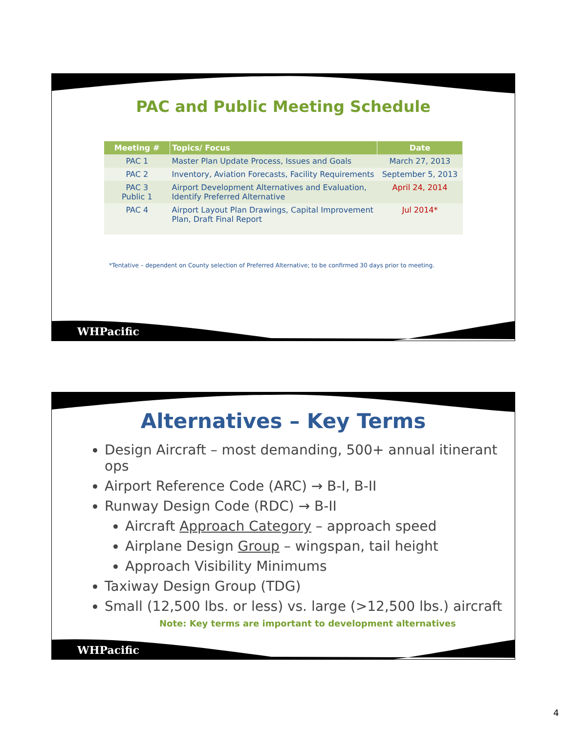PAC and Public Meeting Schedule
| Meeting # | Topics/ Focus | Date |
| --- | --- | --- |
| PAC 1 | Master Plan Update Process, Issues and Goals | March 27, 2013 |
| PAC 2 | Inventory, Aviation Forecasts, Facility Requirements | September 5, 2013 |
| PAC 3 Public 1 | Airport Development Alternatives and Evaluation, Identify Preferred Alternative | April 24, 2014 |
| PAC 4 | Airport Layout Plan Drawings, Capital Improvement Plan, Draft Final Report | Jul 2014* |
*Tentative – dependent on County selection of Preferred Alternative; to be confirmed 30 days prior to meeting.
WHPacific
Alternatives – Key Terms
Design Aircraft – most demanding, 500+ annual itinerant ops
Airport Reference Code (ARC) → B-I, B-II
Runway Design Code (RDC) → B-II
Aircraft Approach Category – approach speed
Airplane Design Group – wingspan, tail height
Approach Visibility Minimums
Taxiway Design Group (TDG)
Small (12,500 lbs. or less) vs. large (>12,500 lbs.) aircraft
Note: Key terms are important to development alternatives
WHPacific
4